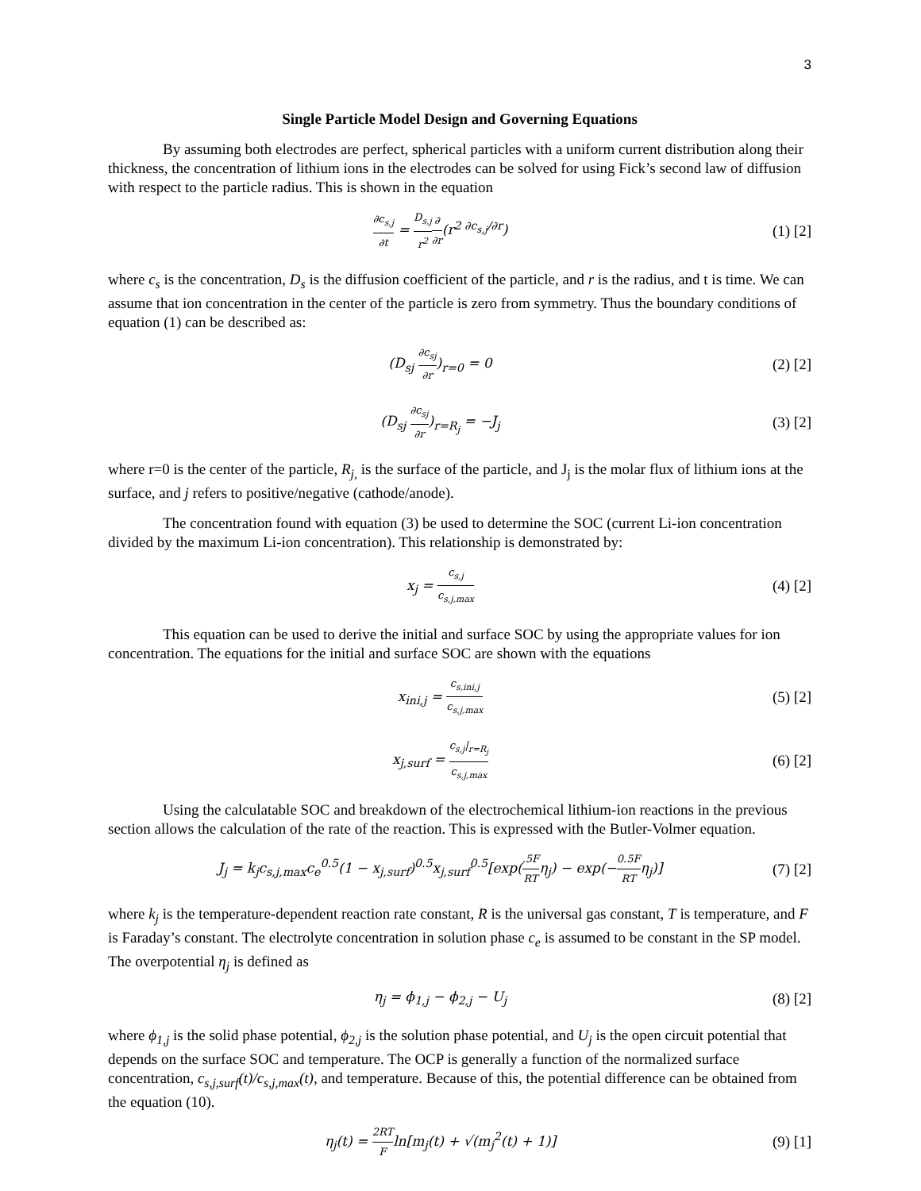3
Single Particle Model Design and Governing Equations
By assuming both electrodes are perfect, spherical particles with a uniform current distribution along their thickness, the concentration of lithium ions in the electrodes can be solved for using Fick’s second law of diffusion with respect to the particle radius. This is shown in the equation
∂c<sub>s,j</sub> ∂t = D<sub>s,j</sub> r<sup>2</sup>∂ ∂r(r<sup>2 ∂c<sub>s,j</sub>/∂r</sup>)
(1) [2]
where c<sub>s</sub> is the concentration, D<sub>s</sub> is the diffusion coefficient of the particle, and r is the radius, and t is time. We can assume that ion concentration in the center of the particle is zero from symmetry. Thus the boundary conditions of equation (1) can be described as:
(D<sub>sj</sub> ∂c<sub>sj</sub> ∂r)<sub>r=0</sub> = 0 (2) [2]
(D<sub>sj</sub> ∂c<sub>sj</sub> ∂r)<sub>r=R<sub>j</sub></sub> = −J<sub>j</sub> (3) [2]
where r=0 is the center of the particle, R<sub>j,</sub> is the surface of the particle, and J<sub>j</sub> is the molar flux of lithium ions at the surface, and j refers to positive/negative (cathode/anode).
The concentration found with equation (3) be used to determine the SOC (current Li-ion concentration divided by the maximum Li-ion concentration). This relationship is demonstrated by:
x<sub>j</sub> = c<sub>s,j</sub> c<sub>s,j,max</sub>
(4) [2]
This equation can be used to derive the initial and surface SOC by using the appropriate values for ion concentration. The equations for the initial and surface SOC are shown with the equations
x<sub>ini,j</sub> = c<sub>s,ini,j</sub> c<sub>s,j,max</sub>
(5) [2]
x<sub>j,surf</sub> = c<sub>s,j</sub>|<sub>r=R<sub>j</sub></sub> c<sub>s,j,max</sub>
(6) [2]
Using the calculatable SOC and breakdown of the electrochemical lithium-ion reactions in the previous section allows the calculation of the rate of the reaction. This is expressed with the Butler-Volmer equation.
J<sub>j</sub> = k<sub>j</sub>c<sub>s,j,max</sub>c<sub>e</sub><sup>0.5</sup>(1 − x<sub>j,surf</sub>)<sup>0.5</sup>x<sub>j,surf</sub><sup>0.5</sup>[exp(.5F RTη<sub>j</sub>) − exp(−0.5F RTη<sub>j</sub>)]
(7) [2]
where k<sub>j</sub> is the temperature-dependent reaction rate constant, R is the universal gas constant, T is temperature, and F is Faraday’s constant. The electrolyte concentration in solution phase c<sub>e</sub> is assumed to be constant in the SP model. The overpotential η<sub>j</sub> is defined as
η<sub>j</sub> = ϕ<sub>1,j</sub> − ϕ<sub>2,j</sub> − U<sub>j</sub> (8) [2]
where ϕ<sub>1,j</sub> is the solid phase potential, ϕ<sub>2,j</sub> is the solution phase potential, and U<sub>j</sub> is the open circuit potential that depends on the surface SOC and temperature. The OCP is generally a function of the normalized surface concentration, c<sub>s,j,surf</sub>(t)/c<sub>s,j,max</sub>(t), and temperature. Because of this, the potential difference can be obtained from the equation (10).
η<sub>j</sub>(t) = 2RT Fln[m<sub>j</sub>(t) + √(m<sub>j</sub><sup>2</sup>(t) + 1)]
(9) [1]